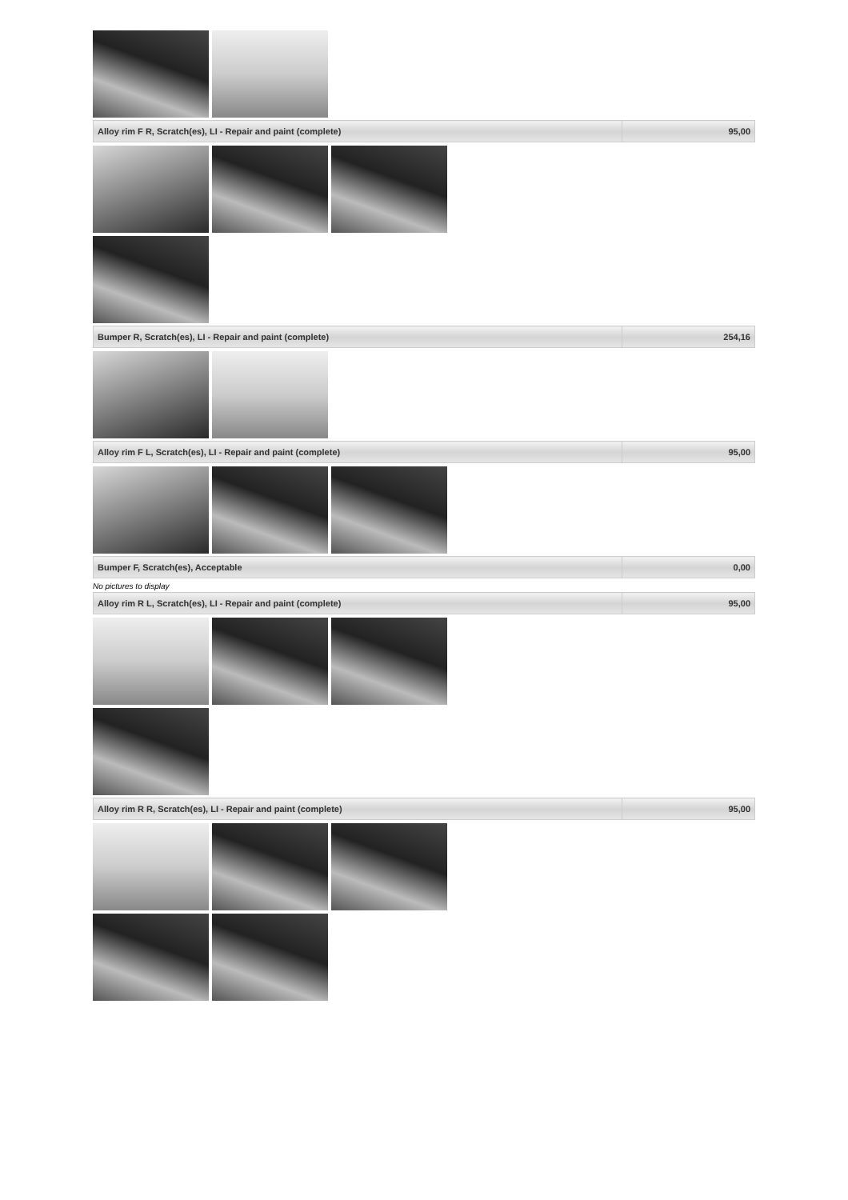| Alloy rim F R, Scratch(es), LI - Repair and paint (complete) | 95,00 |
| Bumper R, Scratch(es), LI - Repair and paint (complete) | 254,16 |
| Alloy rim F L, Scratch(es), LI - Repair and paint (complete) | 95,00 |
| Bumper F, Scratch(es), Acceptable | 0,00 |
No pictures to display
| Alloy rim R L, Scratch(es), LI - Repair and paint (complete) | 95,00 |
| Alloy rim R R, Scratch(es), LI - Repair and paint (complete) | 95,00 |